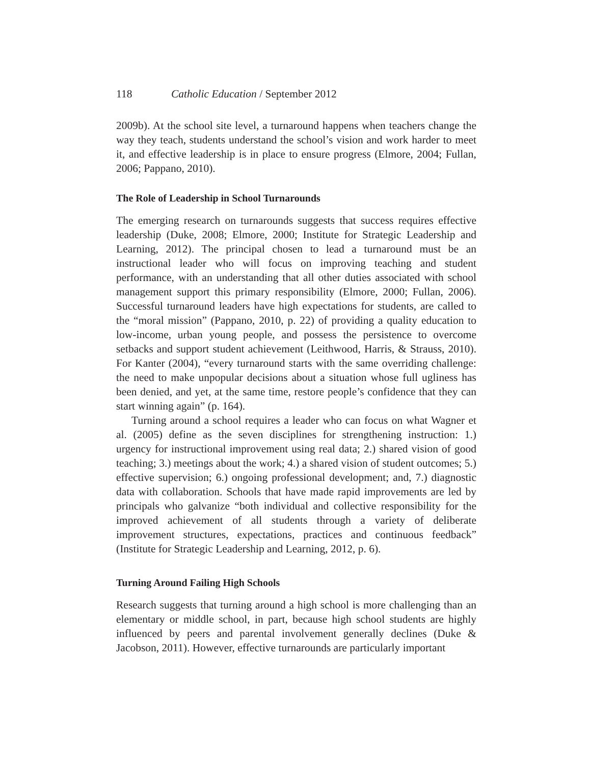118 Catholic Education / September 2012
2009b). At the school site level, a turnaround happens when teachers change the way they teach, students understand the school’s vision and work harder to meet it, and effective leadership is in place to ensure progress (Elmore, 2004; Fullan, 2006; Pappano, 2010).
The Role of Leadership in School Turnarounds
The emerging research on turnarounds suggests that success requires effective leadership (Duke, 2008; Elmore, 2000; Institute for Strategic Leadership and Learning, 2012). The principal chosen to lead a turnaround must be an instructional leader who will focus on improving teaching and student performance, with an understanding that all other duties associated with school management support this primary responsibility (Elmore, 2000; Fullan, 2006). Successful turnaround leaders have high expectations for students, are called to the “moral mission” (Pappano, 2010, p. 22) of providing a quality education to low-income, urban young people, and possess the persistence to overcome setbacks and support student achievement (Leithwood, Harris, & Strauss, 2010). For Kanter (2004), “every turnaround starts with the same overriding challenge: the need to make unpopular decisions about a situation whose full ugliness has been denied, and yet, at the same time, restore people’s confidence that they can start winning again” (p. 164).
Turning around a school requires a leader who can focus on what Wagner et al. (2005) define as the seven disciplines for strengthening instruction: 1.) urgency for instructional improvement using real data; 2.) shared vision of good teaching; 3.) meetings about the work; 4.) a shared vision of student outcomes; 5.) effective supervision; 6.) ongoing professional development; and, 7.) diagnostic data with collaboration. Schools that have made rapid improvements are led by principals who galvanize “both individual and collective responsibility for the improved achievement of all students through a variety of deliberate improvement structures, expectations, practices and continuous feedback” (Institute for Strategic Leadership and Learning, 2012, p. 6).
Turning Around Failing High Schools
Research suggests that turning around a high school is more challenging than an elementary or middle school, in part, because high school students are highly influenced by peers and parental involvement generally declines (Duke & Jacobson, 2011). However, effective turnarounds are particularly important